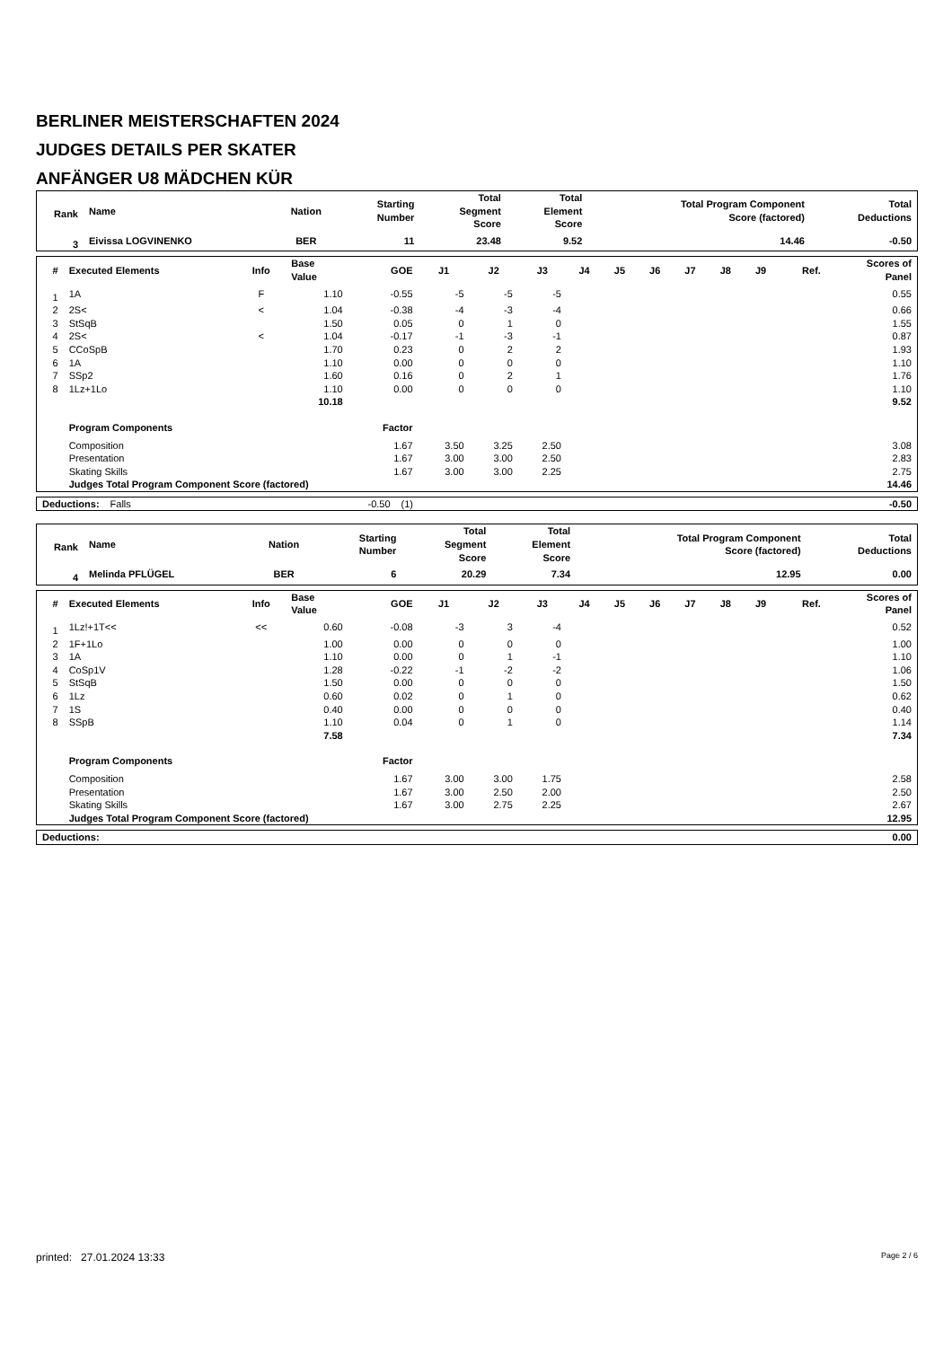BERLINER MEISTERSCHAFTEN 2024
JUDGES DETAILS PER SKATER
ANFÄNGER U8 MÄDCHEN KÜR
| Rank | Name | Nation | Starting Number | Total Segment Score | Total Element Score | Total Program Component Score (factored) | Total Deductions |
| --- | --- | --- | --- | --- | --- | --- | --- |
| 3 | Eivissa LOGVINENKO | BER | 11 | 23.48 | 9.52 | 14.46 | -0.50 |
| # | Executed Elements | Info | Base Value | GOE | J1 | J2 | J3 | J4 | J5 | J6 | J7 | J8 | J9 | Ref. | Scores of Panel |
| --- | --- | --- | --- | --- | --- | --- | --- | --- | --- | --- | --- | --- | --- | --- | --- |
| 1 | 1A | F | 1.10 | -0.55 | -5 | -5 | -5 | | | | | | | | 0.55 |
| 2 | 2S< | < | 1.04 | -0.38 | -4 | -3 | -4 | | | | | | | | 0.66 |
| 3 | StSqB | | 1.50 | 0.05 | 0 | 1 | 0 | | | | | | | | 1.55 |
| 4 | 2S< | < | 1.04 | -0.17 | -1 | -3 | -1 | | | | | | | | 0.87 |
| 5 | CCoSpB | | 1.70 | 0.23 | 0 | 2 | 2 | | | | | | | | 1.93 |
| 6 | 1A | | 1.10 | 0.00 | 0 | 0 | 0 | | | | | | | | 1.10 |
| 7 | SSp2 | | 1.60 | 0.16 | 0 | 2 | 1 | | | | | | | | 1.76 |
| 8 | 1Lz+1Lo | | 1.10 | 0.00 | 0 | 0 | 0 | | | | | | | | 1.10 |
| | | | 10.18 | | | | | | | | | | | | 9.52 |
| | Program Components | | | Factor | | | | | | | | | | | |
| | Composition | | | 1.67 | 3.50 | 3.25 | 2.50 | | | | | | | | 3.08 |
| | Presentation | | | 1.67 | 3.00 | 3.00 | 2.50 | | | | | | | | 2.83 |
| | Skating Skills | | | 1.67 | 3.00 | 3.00 | 2.25 | | | | | | | | 2.75 |
| | Judges Total Program Component Score (factored) | | | | | | | | | | | | | | 14.46 |
| Deductions: | Falls | -0.50 | (1) | -0.50 |
| Rank | Name | Nation | Starting Number | Total Segment Score | Total Element Score | Total Program Component Score (factored) | Total Deductions |
| --- | --- | --- | --- | --- | --- | --- | --- |
| 4 | Melinda PFLÜGEL | BER | 6 | 20.29 | 7.34 | 12.95 | 0.00 |
| # | Executed Elements | Info | Base Value | GOE | J1 | J2 | J3 | J4 | J5 | J6 | J7 | J8 | J9 | Ref. | Scores of Panel |
| --- | --- | --- | --- | --- | --- | --- | --- | --- | --- | --- | --- | --- | --- | --- | --- |
| 1 | 1Lz!+1T<< | << | 0.60 | -0.08 | -3 | 3 | -4 | | | | | | | | 0.52 |
| 2 | 1F+1Lo | | 1.00 | 0.00 | 0 | 0 | 0 | | | | | | | | 1.00 |
| 3 | 1A | | 1.10 | 0.00 | 0 | 1 | -1 | | | | | | | | 1.10 |
| 4 | CoSp1V | | 1.28 | -0.22 | -1 | -2 | -2 | | | | | | | | 1.06 |
| 5 | StSqB | | 1.50 | 0.00 | 0 | 0 | 0 | | | | | | | | 1.50 |
| 6 | 1Lz | | 0.60 | 0.02 | 0 | 1 | 0 | | | | | | | | 0.62 |
| 7 | 1S | | 0.40 | 0.00 | 0 | 0 | 0 | | | | | | | | 0.40 |
| 8 | SSpB | | 1.10 | 0.04 | 0 | 1 | 0 | | | | | | | | 1.14 |
| | | | 7.58 | | | | | | | | | | | | 7.34 |
| | Program Components | | | Factor | | | | | | | | | | | |
| | Composition | | | 1.67 | 3.00 | 3.00 | 1.75 | | | | | | | | 2.58 |
| | Presentation | | | 1.67 | 3.00 | 2.50 | 2.00 | | | | | | | | 2.50 |
| | Skating Skills | | | 1.67 | 3.00 | 2.75 | 2.25 | | | | | | | | 2.67 |
| | Judges Total Program Component Score (factored) | | | | | | | | | | | | | | 12.95 |
| Deductions: | | 0.00 |
printed: 27.01.2024 13:33 Page 2 / 6